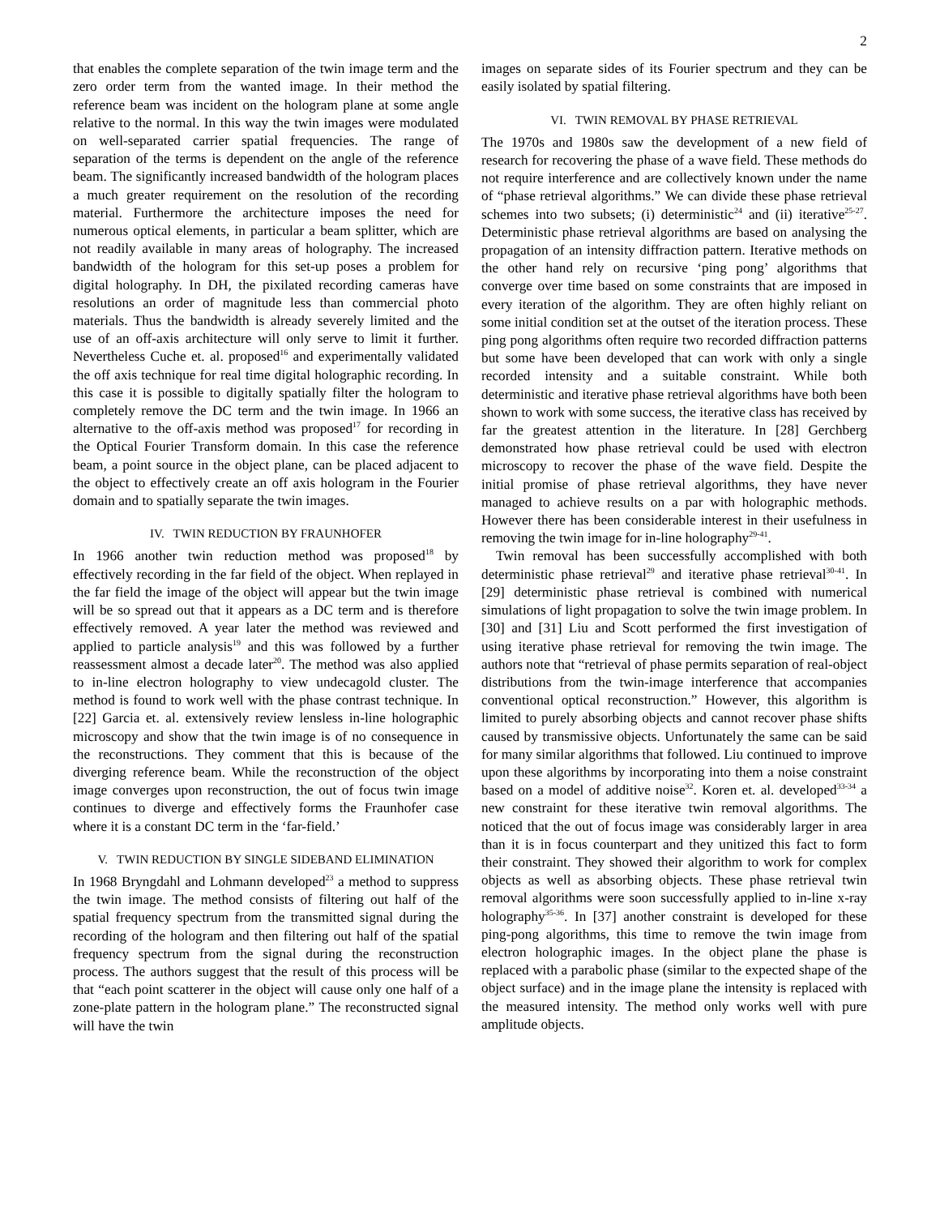2
that enables the complete separation of the twin image term and the zero order term from the wanted image. In their method the reference beam was incident on the hologram plane at some angle relative to the normal. In this way the twin images were modulated on well-separated carrier spatial frequencies. The range of separation of the terms is dependent on the angle of the reference beam. The significantly increased bandwidth of the hologram places a much greater requirement on the resolution of the recording material. Furthermore the architecture imposes the need for numerous optical elements, in particular a beam splitter, which are not readily available in many areas of holography. The increased bandwidth of the hologram for this set-up poses a problem for digital holography. In DH, the pixilated recording cameras have resolutions an order of magnitude less than commercial photo materials. Thus the bandwidth is already severely limited and the use of an off-axis architecture will only serve to limit it further. Nevertheless Cuche et. al. proposed<sup>16</sup> and experimentally validated the off axis technique for real time digital holographic recording. In this case it is possible to digitally spatially filter the hologram to completely remove the DC term and the twin image. In 1966 an alternative to the off-axis method was proposed<sup>17</sup> for recording in the Optical Fourier Transform domain. In this case the reference beam, a point source in the object plane, can be placed adjacent to the object to effectively create an off axis hologram in the Fourier domain and to spatially separate the twin images.
IV. TWIN REDUCTION BY FRAUNHOFER
In 1966 another twin reduction method was proposed<sup>18</sup> by effectively recording in the far field of the object. When replayed in the far field the image of the object will appear but the twin image will be so spread out that it appears as a DC term and is therefore effectively removed. A year later the method was reviewed and applied to particle analysis<sup>19</sup> and this was followed by a further reassessment almost a decade later<sup>20</sup>. The method was also applied to in-line electron holography to view undecagold cluster. The method is found to work well with the phase contrast technique. In [22] Garcia et. al. extensively review lensless in-line holographic microscopy and show that the twin image is of no consequence in the reconstructions. They comment that this is because of the diverging reference beam. While the reconstruction of the object image converges upon reconstruction, the out of focus twin image continues to diverge and effectively forms the Fraunhofer case where it is a constant DC term in the ‘far-field.’
V. TWIN REDUCTION BY SINGLE SIDEBAND ELIMINATION
In 1968 Bryngdahl and Lohmann developed<sup>23</sup> a method to suppress the twin image. The method consists of filtering out half of the spatial frequency spectrum from the transmitted signal during the recording of the hologram and then filtering out half of the spatial frequency spectrum from the signal during the reconstruction process. The authors suggest that the result of this process will be that “each point scatterer in the object will cause only one half of a zone-plate pattern in the hologram plane.” The reconstructed signal will have the twin
images on separate sides of its Fourier spectrum and they can be easily isolated by spatial filtering.
VI. TWIN REMOVAL BY PHASE RETRIEVAL
The 1970s and 1980s saw the development of a new field of research for recovering the phase of a wave field. These methods do not require interference and are collectively known under the name of “phase retrieval algorithms.” We can divide these phase retrieval schemes into two subsets; (i) deterministic<sup>24</sup> and (ii) iterative<sup>25-27</sup>. Deterministic phase retrieval algorithms are based on analysing the propagation of an intensity diffraction pattern. Iterative methods on the other hand rely on recursive ‘ping pong’ algorithms that converge over time based on some constraints that are imposed in every iteration of the algorithm. They are often highly reliant on some initial condition set at the outset of the iteration process. These ping pong algorithms often require two recorded diffraction patterns but some have been developed that can work with only a single recorded intensity and a suitable constraint. While both deterministic and iterative phase retrieval algorithms have both been shown to work with some success, the iterative class has received by far the greatest attention in the literature. In [28] Gerchberg demonstrated how phase retrieval could be used with electron microscopy to recover the phase of the wave field. Despite the initial promise of phase retrieval algorithms, they have never managed to achieve results on a par with holographic methods. However there has been considerable interest in their usefulness in removing the twin image for in-line holography<sup>29-41</sup>.
Twin removal has been successfully accomplished with both deterministic phase retrieval<sup>29</sup> and iterative phase retrieval<sup>30-41</sup>. In [29] deterministic phase retrieval is combined with numerical simulations of light propagation to solve the twin image problem. In [30] and [31] Liu and Scott performed the first investigation of using iterative phase retrieval for removing the twin image. The authors note that “retrieval of phase permits separation of real-object distributions from the twin-image interference that accompanies conventional optical reconstruction.” However, this algorithm is limited to purely absorbing objects and cannot recover phase shifts caused by transmissive objects. Unfortunately the same can be said for many similar algorithms that followed. Liu continued to improve upon these algorithms by incorporating into them a noise constraint based on a model of additive noise<sup>32</sup>. Koren et. al. developed<sup>33-34</sup> a new constraint for these iterative twin removal algorithms. The noticed that the out of focus image was considerably larger in area than it is in focus counterpart and they unitized this fact to form their constraint. They showed their algorithm to work for complex objects as well as absorbing objects. These phase retrieval twin removal algorithms were soon successfully applied to in-line x-ray holography<sup>35-36</sup>. In [37] another constraint is developed for these ping-pong algorithms, this time to remove the twin image from electron holographic images. In the object plane the phase is replaced with a parabolic phase (similar to the expected shape of the object surface) and in the image plane the intensity is replaced with the measured intensity. The method only works well with pure amplitude objects.